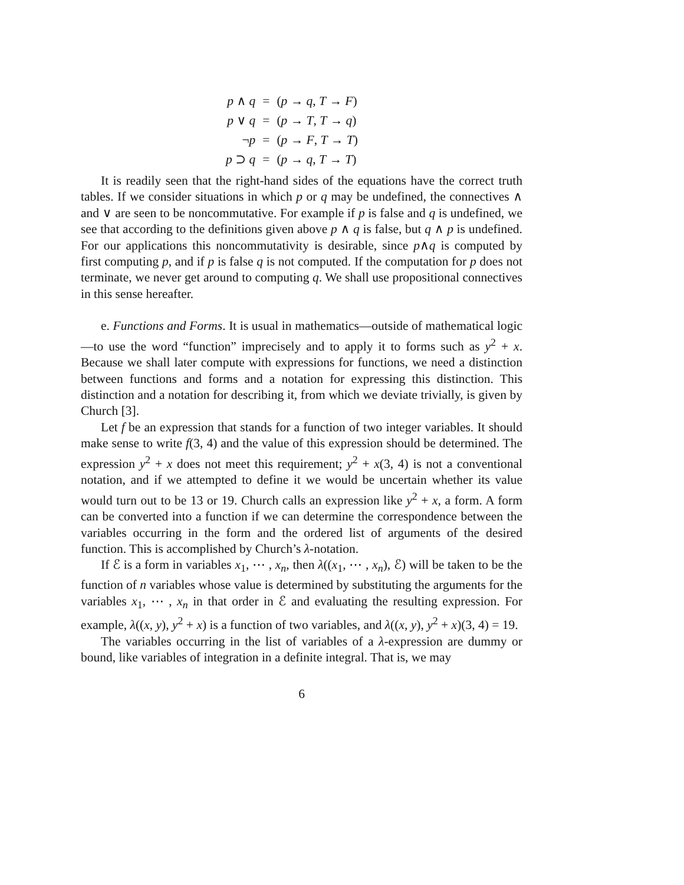| p ∧ q | = | ( p → q , T → F ) |
| p ∨ q | = | ( p → T , T → q ) |
| ¬ p | = | ( p → F , T → T ) |
| p ⊃ q | = | ( p → q , T → T ) |
It is readily seen that the right-hand sides of the equations have the correct truth tables. If we consider situations in which p or q may be undefined, the connectives ∧ and ∨ are seen to be noncommutative. For example if p is false and q is undefined, we see that according to the definitions given above p ∧ q is false, but q ∧ p is undefined. For our applications this noncommutativity is desirable, since p∧q is computed by first computing p, and if p is false q is not computed. If the computation for p does not terminate, we never get around to computing q. We shall use propositional connectives in this sense hereafter.
e. Functions and Forms. It is usual in mathematics—outside of mathematical logic—to use the word “function” imprecisely and to apply it to forms such as y<sup>2</sup> + x. Because we shall later compute with expressions for functions, we need a distinction between functions and forms and a notation for expressing this distinction. This distinction and a notation for describing it, from which we deviate trivially, is given by Church [3].
Let f be an expression that stands for a function of two integer variables. It should make sense to write f(3, 4) and the value of this expression should be determined. The expression y<sup>2</sup> + x does not meet this requirement; y<sup>2</sup> + x(3, 4) is not a conventional notation, and if we attempted to define it we would be uncertain whether its value would turn out to be 13 or 19. Church calls an expression like y<sup>2</sup> + x, a form. A form can be converted into a function if we can determine the correspondence between the variables occurring in the form and the ordered list of arguments of the desired function. This is accomplished by Church’s λ-notation.
If ℰ is a form in variables x<sub>1</sub>, ⋯ , x<sub>n</sub>, then λ((x<sub>1</sub>, ⋯ , x<sub>n</sub>), ℰ) will be taken to be the function of n variables whose value is determined by substituting the arguments for the variables x<sub>1</sub>, ⋯ , x<sub>n</sub> in that order in ℰ and evaluating the resulting expression. For example, λ((x, y), y<sup>2</sup> + x) is a function of two variables, and λ((x, y), y<sup>2</sup> + x)(3, 4) = 19.
The variables occurring in the list of variables of a λ-expression are dummy or bound, like variables of integration in a definite integral. That is, we may
6